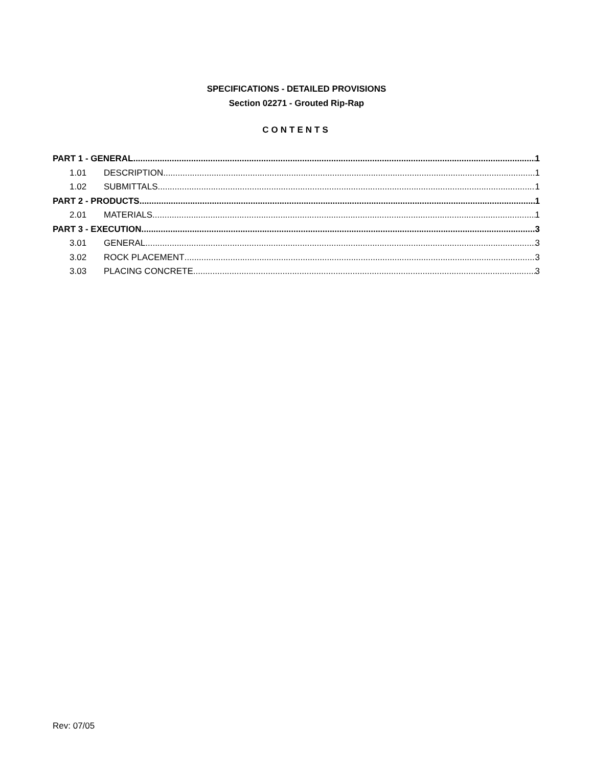SPECIFICATIONS - DETAILED PROVISIONS
Section 02271 - Grouted Rip-Rap
CONTENTS
PART 1 - GENERAL 1
1.01 DESCRIPTION 1
1.02 SUBMITTALS 1
PART 2 - PRODUCTS 1
2.01 MATERIALS 1
PART 3 - EXECUTION 3
3.01 GENERAL 3
3.02 ROCK PLACEMENT 3
3.03 PLACING CONCRETE 3
Rev: 07/05